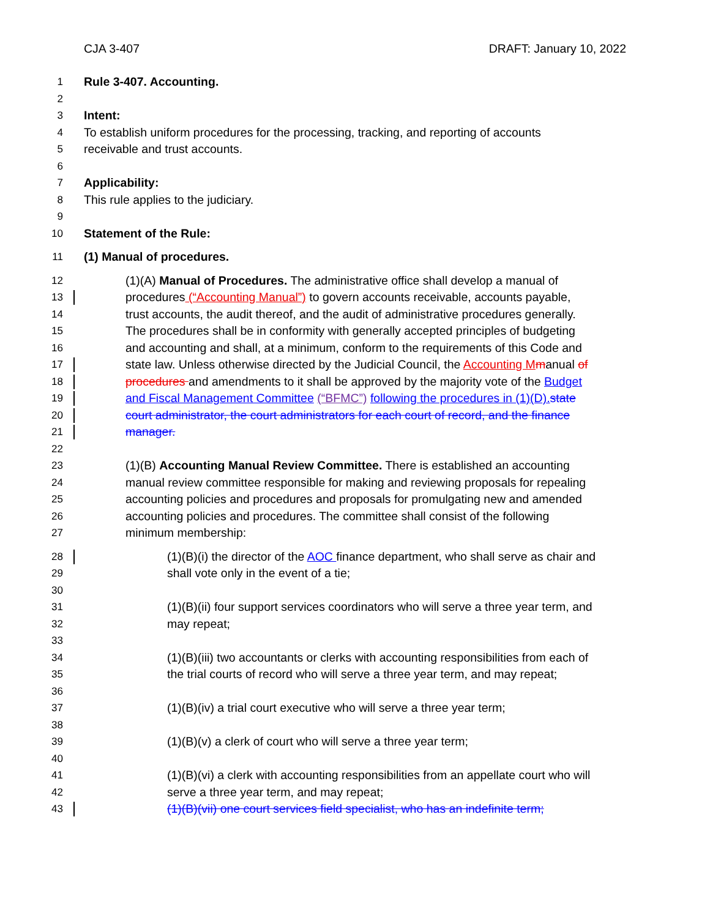CJA 3-407 DRAFT: January 10, 2022
1 Rule 3-407. Accounting.
2
3 Intent:
4 To establish uniform procedures for the processing, tracking, and reporting of accounts
5 receivable and trust accounts.
6
7 Applicability:
8 This rule applies to the judiciary.
9
10 Statement of the Rule:
11 (1) Manual of procedures.
12 (1)(A) Manual of Procedures. The administrative office shall develop a manual of
13 procedures (“Accounting Manual”) to govern accounts receivable, accounts payable,
14 trust accounts, the audit thereof, and the audit of administrative procedures generally.
15 The procedures shall be in conformity with generally accepted principles of budgeting
16 and accounting and shall, at a minimum, conform to the requirements of this Code and
17 state law. Unless otherwise directed by the Judicial Council, the Accounting M manual of
18 procedures and amendments to it shall be approved by the majority vote of the Budget
19 and Fiscal Management Committee (“BFMC”) following the procedures in (1)(D). state
20 court administrator, the court administrators for each court of record, and the finance
21 manager.
22
23 (1)(B) Accounting Manual Review Committee. There is established an accounting
24 manual review committee responsible for making and reviewing proposals for repealing
25 accounting policies and procedures and proposals for promulgating new and amended
26 accounting policies and procedures. The committee shall consist of the following
27 minimum membership:
28 (1)(B)(i) the director of the AOC finance department, who shall serve as chair and
29 shall vote only in the event of a tie;
30
31 (1)(B)(ii) four support services coordinators who will serve a three year term, and
32 may repeat;
33
34 (1)(B)(iii) two accountants or clerks with accounting responsibilities from each of
35 the trial courts of record who will serve a three year term, and may repeat;
36
37 (1)(B)(iv) a trial court executive who will serve a three year term;
38
39 (1)(B)(v) a clerk of court who will serve a three year term;
40
41 (1)(B)(vi) a clerk with accounting responsibilities from an appellate court who will
42 serve a three year term, and may repeat;
43 (1)(B)(vii) one court services field specialist, who has an indefinite term;